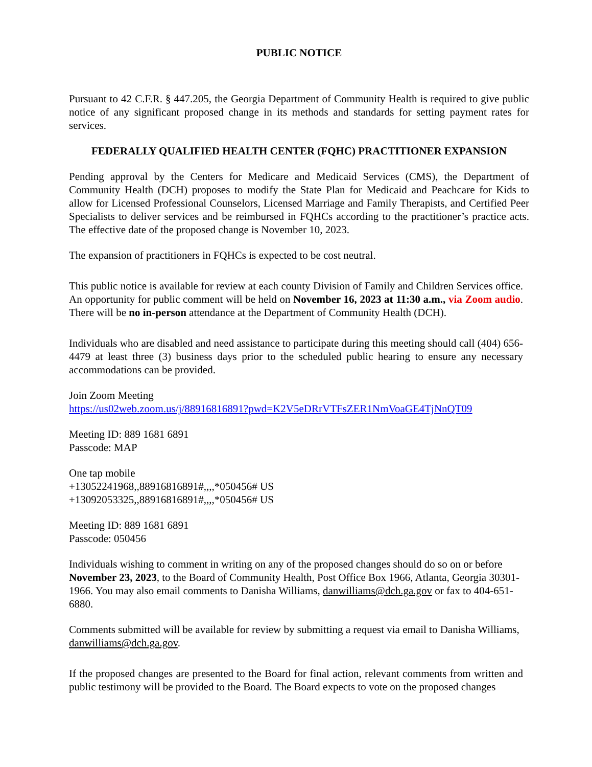PUBLIC NOTICE
Pursuant to 42 C.F.R. § 447.205, the Georgia Department of Community Health is required to give public notice of any significant proposed change in its methods and standards for setting payment rates for services.
FEDERALLY QUALIFIED HEALTH CENTER (FQHC) PRACTITIONER EXPANSION
Pending approval by the Centers for Medicare and Medicaid Services (CMS), the Department of Community Health (DCH) proposes to modify the State Plan for Medicaid and Peachcare for Kids to allow for Licensed Professional Counselors, Licensed Marriage and Family Therapists, and Certified Peer Specialists to deliver services and be reimbursed in FQHCs according to the practitioner’s practice acts. The effective date of the proposed change is November 10, 2023.
The expansion of practitioners in FQHCs is expected to be cost neutral.
This public notice is available for review at each county Division of Family and Children Services office. An opportunity for public comment will be held on November 16, 2023 at 11:30 a.m., via Zoom audio. There will be no in-person attendance at the Department of Community Health (DCH).
Individuals who are disabled and need assistance to participate during this meeting should call (404) 656-4479 at least three (3) business days prior to the scheduled public hearing to ensure any necessary accommodations can be provided.
Join Zoom Meeting
https://us02web.zoom.us/j/88916816891?pwd=K2V5eDRrVTFsZER1NmVoaGE4TjNnQT09
Meeting ID: 889 1681 6891
Passcode: MAP
One tap mobile
+13052241968,,88916816891#,,,,*050456# US
+13092053325,,88916816891#,,,,*050456# US
Meeting ID: 889 1681 6891
Passcode: 050456
Individuals wishing to comment in writing on any of the proposed changes should do so on or before November 23, 2023, to the Board of Community Health, Post Office Box 1966, Atlanta, Georgia 30301-1966. You may also email comments to Danisha Williams, danwilliams@dch.ga.gov or fax to 404-651-6880.
Comments submitted will be available for review by submitting a request via email to Danisha Williams, danwilliams@dch.ga.gov.
If the proposed changes are presented to the Board for final action, relevant comments from written and public testimony will be provided to the Board. The Board expects to vote on the proposed changes